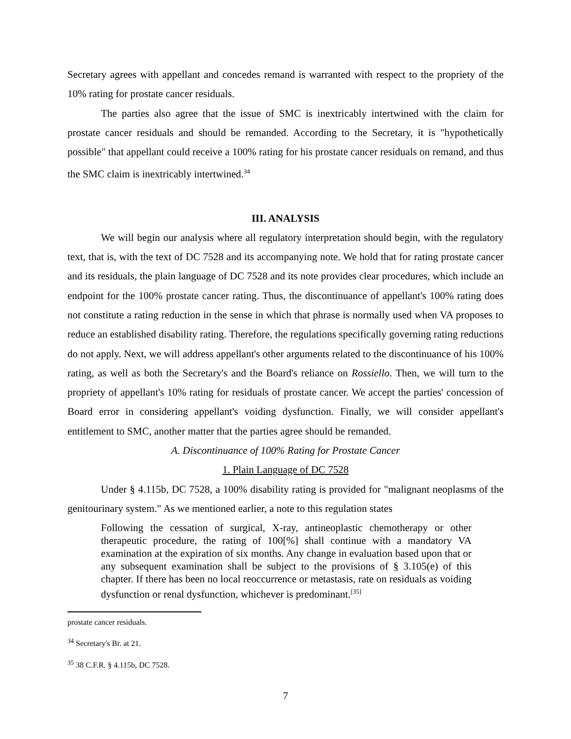Secretary agrees with appellant and concedes remand is warranted with respect to the propriety of the 10% rating for prostate cancer residuals.
The parties also agree that the issue of SMC is inextricably intertwined with the claim for prostate cancer residuals and should be remanded. According to the Secretary, it is "hypothetically possible" that appellant could receive a 100% rating for his prostate cancer residuals on remand, and thus the SMC claim is inextricably intertwined.<sup>34</sup>
III. ANALYSIS
We will begin our analysis where all regulatory interpretation should begin, with the regulatory text, that is, with the text of DC 7528 and its accompanying note. We hold that for rating prostate cancer and its residuals, the plain language of DC 7528 and its note provides clear procedures, which include an endpoint for the 100% prostate cancer rating. Thus, the discontinuance of appellant's 100% rating does not constitute a rating reduction in the sense in which that phrase is normally used when VA proposes to reduce an established disability rating. Therefore, the regulations specifically governing rating reductions do not apply. Next, we will address appellant's other arguments related to the discontinuance of his 100% rating, as well as both the Secretary's and the Board's reliance on Rossiello. Then, we will turn to the propriety of appellant's 10% rating for residuals of prostate cancer. We accept the parties' concession of Board error in considering appellant's voiding dysfunction. Finally, we will consider appellant's entitlement to SMC, another matter that the parties agree should be remanded.
A. Discontinuance of 100% Rating for Prostate Cancer
1. Plain Language of DC 7528
Under § 4.115b, DC 7528, a 100% disability rating is provided for "malignant neoplasms of the genitourinary system." As we mentioned earlier, a note to this regulation states
Following the cessation of surgical, X-ray, antineoplastic chemotherapy or other therapeutic procedure, the rating of 100[%] shall continue with a mandatory VA examination at the expiration of six months. Any change in evaluation based upon that or any subsequent examination shall be subject to the provisions of § 3.105(e) of this chapter. If there has been no local reoccurrence or metastasis, rate on residuals as voiding dysfunction or renal dysfunction, whichever is predominant.<sup>[35]</sup>
prostate cancer residuals.
<sup>34</sup> Secretary's Br. at 21.
<sup>35</sup> 38 C.F.R. § 4.115b, DC 7528.
7